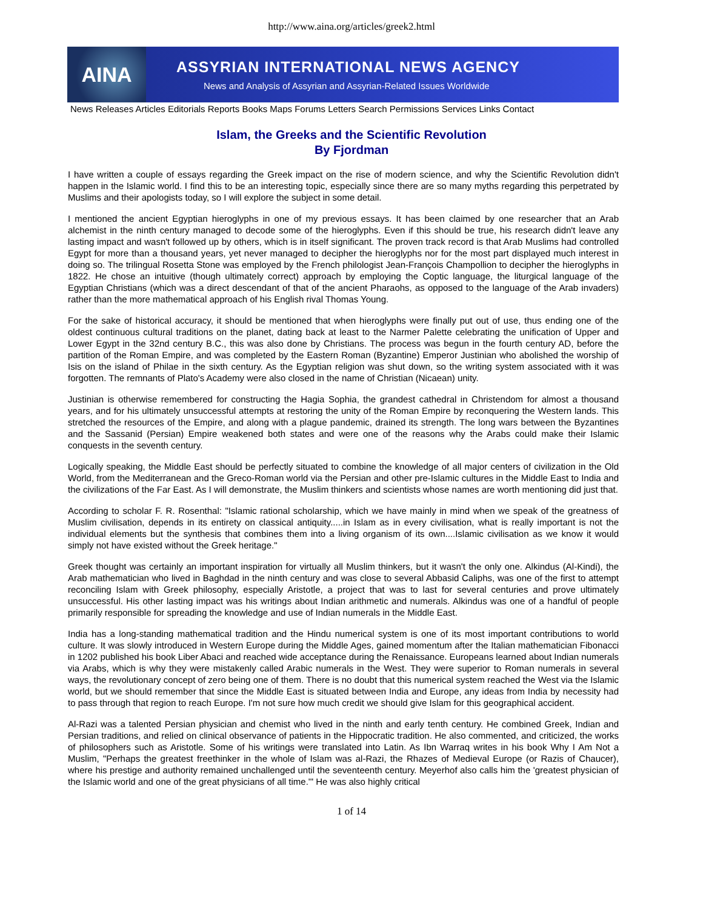http://www.aina.org/articles/greek2.html
AINA
ASSYRIAN INTERNATIONAL NEWS AGENCY
News and Analysis of Assyrian and Assyrian-Related Issues Worldwide
News Releases Articles Editorials Reports Books Maps Forums Letters Search Permissions Services Links Contact
Islam, the Greeks and the Scientific Revolution
By Fjordman
I have written a couple of essays regarding the Greek impact on the rise of modern science, and why the Scientific Revolution didn't happen in the Islamic world. I find this to be an interesting topic, especially since there are so many myths regarding this perpetrated by Muslims and their apologists today, so I will explore the subject in some detail.
I mentioned the ancient Egyptian hieroglyphs in one of my previous essays. It has been claimed by one researcher that an Arab alchemist in the ninth century managed to decode some of the hieroglyphs. Even if this should be true, his research didn't leave any lasting impact and wasn't followed up by others, which is in itself significant. The proven track record is that Arab Muslims had controlled Egypt for more than a thousand years, yet never managed to decipher the hieroglyphs nor for the most part displayed much interest in doing so. The trilingual Rosetta Stone was employed by the French philologist Jean-François Champollion to decipher the hieroglyphs in 1822. He chose an intuitive (though ultimately correct) approach by employing the Coptic language, the liturgical language of the Egyptian Christians (which was a direct descendant of that of the ancient Pharaohs, as opposed to the language of the Arab invaders) rather than the more mathematical approach of his English rival Thomas Young.
For the sake of historical accuracy, it should be mentioned that when hieroglyphs were finally put out of use, thus ending one of the oldest continuous cultural traditions on the planet, dating back at least to the Narmer Palette celebrating the unification of Upper and Lower Egypt in the 32nd century B.C., this was also done by Christians. The process was begun in the fourth century AD, before the partition of the Roman Empire, and was completed by the Eastern Roman (Byzantine) Emperor Justinian who abolished the worship of Isis on the island of Philae in the sixth century. As the Egyptian religion was shut down, so the writing system associated with it was forgotten. The remnants of Plato's Academy were also closed in the name of Christian (Nicaean) unity.
Justinian is otherwise remembered for constructing the Hagia Sophia, the grandest cathedral in Christendom for almost a thousand years, and for his ultimately unsuccessful attempts at restoring the unity of the Roman Empire by reconquering the Western lands. This stretched the resources of the Empire, and along with a plague pandemic, drained its strength. The long wars between the Byzantines and the Sassanid (Persian) Empire weakened both states and were one of the reasons why the Arabs could make their Islamic conquests in the seventh century.
Logically speaking, the Middle East should be perfectly situated to combine the knowledge of all major centers of civilization in the Old World, from the Mediterranean and the Greco-Roman world via the Persian and other pre-Islamic cultures in the Middle East to India and the civilizations of the Far East. As I will demonstrate, the Muslim thinkers and scientists whose names are worth mentioning did just that.
According to scholar F. R. Rosenthal: "Islamic rational scholarship, which we have mainly in mind when we speak of the greatness of Muslim civilisation, depends in its entirety on classical antiquity.....in Islam as in every civilisation, what is really important is not the individual elements but the synthesis that combines them into a living organism of its own....Islamic civilisation as we know it would simply not have existed without the Greek heritage."
Greek thought was certainly an important inspiration for virtually all Muslim thinkers, but it wasn't the only one. Alkindus (Al-Kindi), the Arab mathematician who lived in Baghdad in the ninth century and was close to several Abbasid Caliphs, was one of the first to attempt reconciling Islam with Greek philosophy, especially Aristotle, a project that was to last for several centuries and prove ultimately unsuccessful. His other lasting impact was his writings about Indian arithmetic and numerals. Alkindus was one of a handful of people primarily responsible for spreading the knowledge and use of Indian numerals in the Middle East.
India has a long-standing mathematical tradition and the Hindu numerical system is one of its most important contributions to world culture. It was slowly introduced in Western Europe during the Middle Ages, gained momentum after the Italian mathematician Fibonacci in 1202 published his book Liber Abaci and reached wide acceptance during the Renaissance. Europeans learned about Indian numerals via Arabs, which is why they were mistakenly called Arabic numerals in the West. They were superior to Roman numerals in several ways, the revolutionary concept of zero being one of them. There is no doubt that this numerical system reached the West via the Islamic world, but we should remember that since the Middle East is situated between India and Europe, any ideas from India by necessity had to pass through that region to reach Europe. I'm not sure how much credit we should give Islam for this geographical accident.
Al-Razi was a talented Persian physician and chemist who lived in the ninth and early tenth century. He combined Greek, Indian and Persian traditions, and relied on clinical observance of patients in the Hippocratic tradition. He also commented, and criticized, the works of philosophers such as Aristotle. Some of his writings were translated into Latin. As Ibn Warraq writes in his book Why I Am Not a Muslim, "Perhaps the greatest freethinker in the whole of Islam was al-Razi, the Rhazes of Medieval Europe (or Razis of Chaucer), where his prestige and authority remained unchallenged until the seventeenth century. Meyerhof also calls him the 'greatest physician of the Islamic world and one of the great physicians of all time.'" He was also highly critical
1 of 14